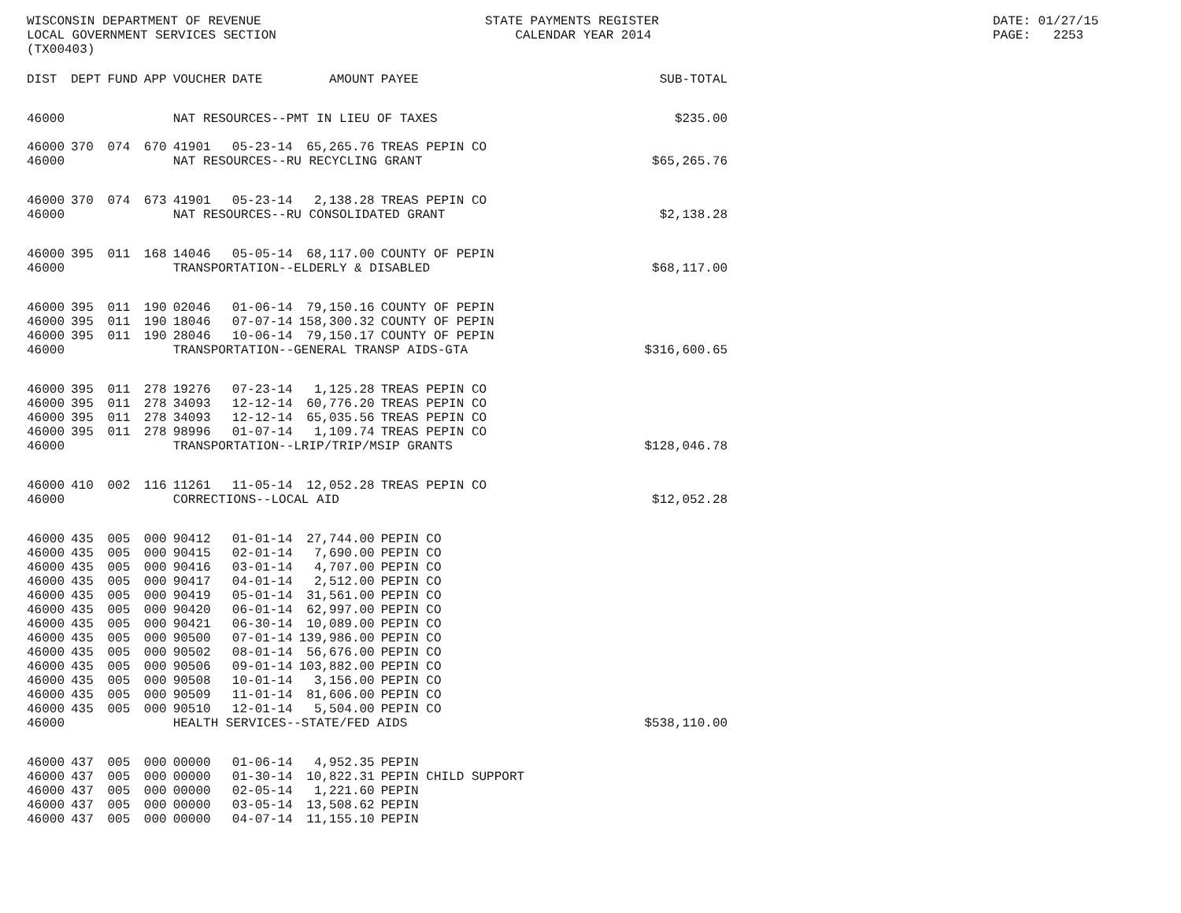WISCONSIN DEPARTMENT OF REVENUE LOCAL GOVERNMENT SERVICES SECTION (TX00403)
STATE PAYMENTS REGISTER CALENDAR YEAR 2014
DATE: 01/27/15 PAGE: 2253
| DIST | DEPT | FUND | APP | VOUCHER | DATE | AMOUNT | PAYEE | SUB-TOTAL |
| --- | --- | --- | --- | --- | --- | --- | --- | --- |
| 46000 | | | | NAT RESOURCES--PMT IN LIEU OF TAXES | | | | |
| | | | | | | | | $235.00 |
| 46000 | 370 | 074 | 670 | 41901 | 05-23-14 | 65,265.76 | TREAS PEPIN CO | |
| 46000 | | | | NAT RESOURCES--RU RECYCLING GRANT | | | | $65,265.76 |
| 46000 | 370 | 074 | 673 | 41901 | 05-23-14 | 2,138.28 | TREAS PEPIN CO | |
| 46000 | | | | NAT RESOURCES--RU CONSOLIDATED GRANT | | | | $2,138.28 |
| 46000 | 395 | 011 | 168 | 14046 | 05-05-14 | 68,117.00 | COUNTY OF PEPIN | |
| 46000 | | | | TRANSPORTATION--ELDERLY & DISABLED | | | | $68,117.00 |
| 46000 | 395 | 011 | 190 | 02046 | 01-06-14 | 79,150.16 | COUNTY OF PEPIN | |
| 46000 | 395 | 011 | 190 | 18046 | 07-07-14 | 158,300.32 | COUNTY OF PEPIN | |
| 46000 | 395 | 011 | 190 | 28046 | 10-06-14 | 79,150.17 | COUNTY OF PEPIN | |
| 46000 | | | | TRANSPORTATION--GENERAL TRANSP AIDS-GTA | | | | $316,600.65 |
| 46000 | 395 | 011 | 278 | 19276 | 07-23-14 | 1,125.28 | TREAS PEPIN CO | |
| 46000 | 395 | 011 | 278 | 34093 | 12-12-14 | 60,776.20 | TREAS PEPIN CO | |
| 46000 | 395 | 011 | 278 | 34093 | 12-12-14 | 65,035.56 | TREAS PEPIN CO | |
| 46000 | 395 | 011 | 278 | 98996 | 01-07-14 | 1,109.74 | TREAS PEPIN CO | |
| 46000 | | | | TRANSPORTATION--LRIP/TRIP/MSIP GRANTS | | | | $128,046.78 |
| 46000 | 410 | 002 | 116 | 11261 | 11-05-14 | 12,052.28 | TREAS PEPIN CO | |
| 46000 | | | | CORRECTIONS--LOCAL AID | | | | $12,052.28 |
| 46000 | 435 | 005 | 000 | 90412 | 01-01-14 | 27,744.00 | PEPIN CO | |
| 46000 | 435 | 005 | 000 | 90415 | 02-01-14 | 7,690.00 | PEPIN CO | |
| 46000 | 435 | 005 | 000 | 90416 | 03-01-14 | 4,707.00 | PEPIN CO | |
| 46000 | 435 | 005 | 000 | 90417 | 04-01-14 | 2,512.00 | PEPIN CO | |
| 46000 | 435 | 005 | 000 | 90419 | 05-01-14 | 31,561.00 | PEPIN CO | |
| 46000 | 435 | 005 | 000 | 90420 | 06-01-14 | 62,997.00 | PEPIN CO | |
| 46000 | 435 | 005 | 000 | 90421 | 06-30-14 | 10,089.00 | PEPIN CO | |
| 46000 | 435 | 005 | 000 | 90500 | 07-01-14 | 139,986.00 | PEPIN CO | |
| 46000 | 435 | 005 | 000 | 90502 | 08-01-14 | 56,676.00 | PEPIN CO | |
| 46000 | 435 | 005 | 000 | 90506 | 09-01-14 | 103,882.00 | PEPIN CO | |
| 46000 | 435 | 005 | 000 | 90508 | 10-01-14 | 3,156.00 | PEPIN CO | |
| 46000 | 435 | 005 | 000 | 90509 | 11-01-14 | 81,606.00 | PEPIN CO | |
| 46000 | 435 | 005 | 000 | 90510 | 12-01-14 | 5,504.00 | PEPIN CO | |
| 46000 | | | | HEALTH SERVICES--STATE/FED AIDS | | | | $538,110.00 |
| 46000 | 437 | 005 | 000 | 00000 | 01-06-14 | 4,952.35 | PEPIN | |
| 46000 | 437 | 005 | 000 | 00000 | 01-30-14 | 10,822.31 | PEPIN CHILD SUPPORT | |
| 46000 | 437 | 005 | 000 | 00000 | 02-05-14 | 1,221.60 | PEPIN | |
| 46000 | 437 | 005 | 000 | 00000 | 03-05-14 | 13,508.62 | PEPIN | |
| 46000 | 437 | 005 | 000 | 00000 | 04-07-14 | 11,155.10 | PEPIN | |